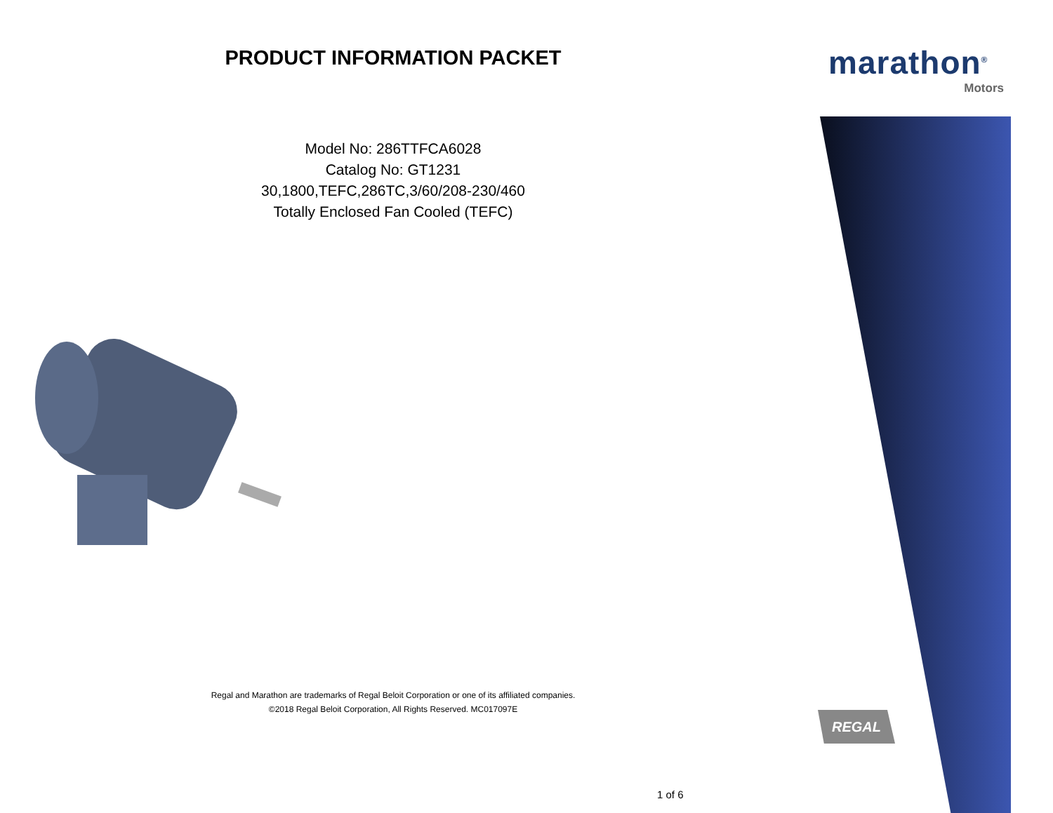PRODUCT INFORMATION PACKET
Model No: 286TTFCA6028
Catalog No: GT1231
30,1800,TEFC,286TC,3/60/208-230/460
Totally Enclosed Fan Cooled (TEFC)
Regal and Marathon are trademarks of Regal Beloit Corporation or one of its affiliated companies.
©2018 Regal Beloit Corporation, All Rights Reserved. MC017097E
marathon<sup>®</sup>
Motors
REGAL
1 of 6